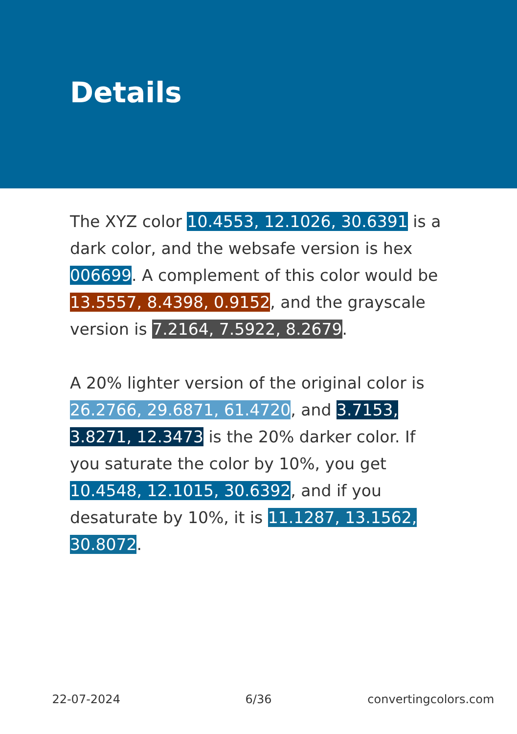Details
The XYZ color 10.4553, 12.1026, 30.6391 is a dark color, and the websafe version is hex 006699. A complement of this color would be 13.5557, 8.4398, 0.9152, and the grayscale version is 7.2164, 7.5922, 8.2679.
A 20% lighter version of the original color is 26.2766, 29.6871, 61.4720, and 3.7153, 3.8271, 12.3473 is the 20% darker color. If you saturate the color by 10%, you get 10.4548, 12.1015, 30.6392, and if you desaturate by 10%, it is 11.1287, 13.1562, 30.8072.
22-07-2024 6/36 convertingcolors.com